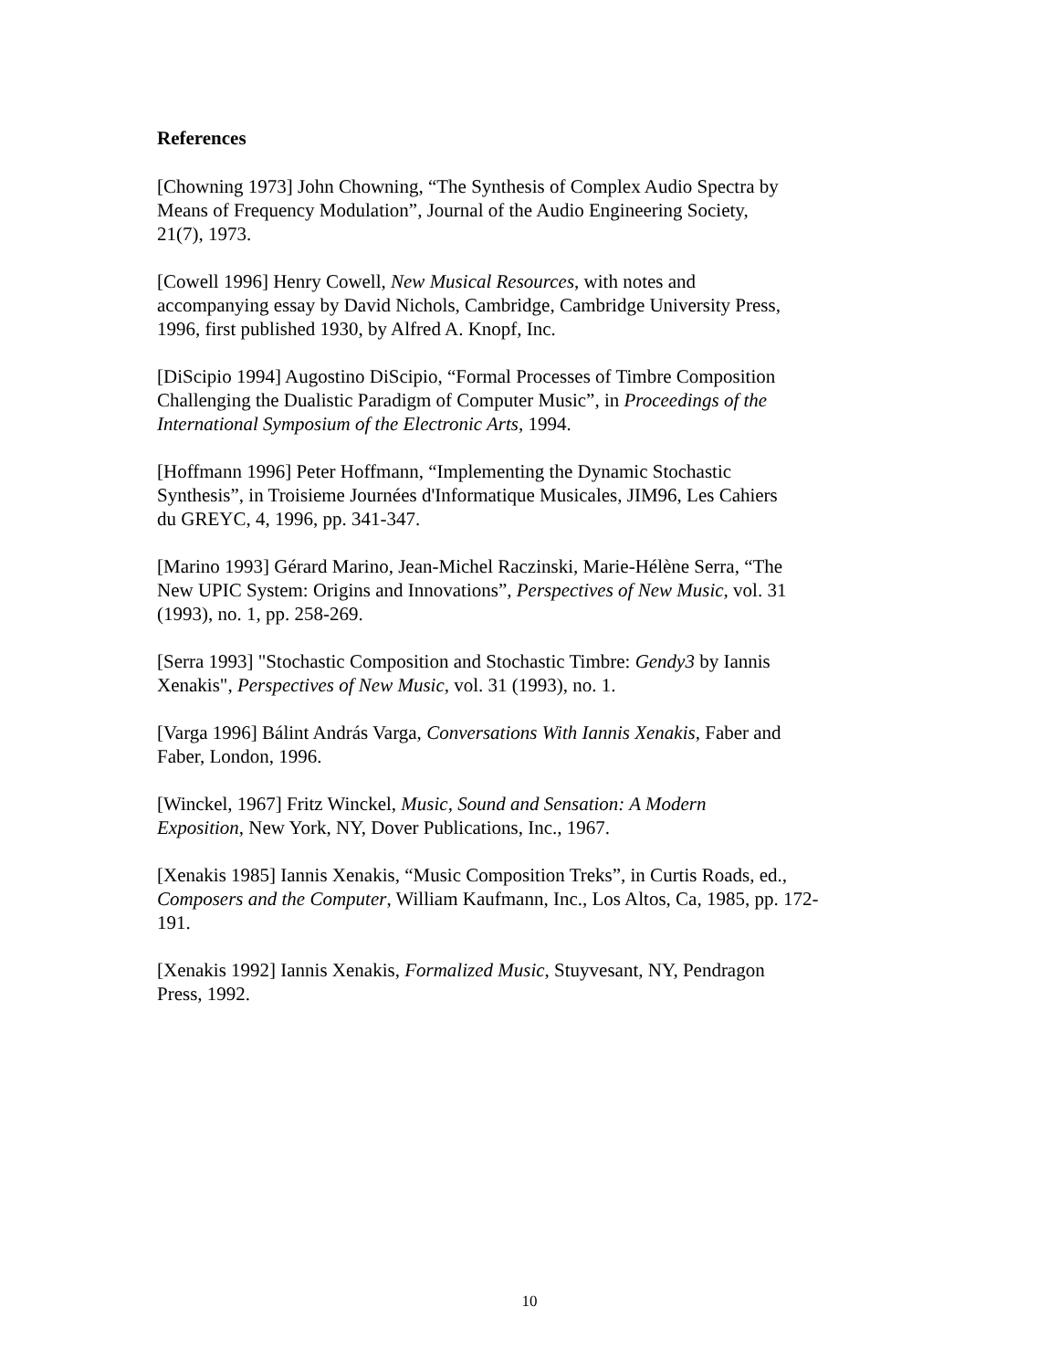References
[Chowning 1973] John Chowning, “The Synthesis of Complex Audio Spectra by
Means of Frequency Modulation”, Journal of the Audio Engineering Society,
21(7), 1973.
[Cowell 1996] Henry Cowell, New Musical Resources, with notes and
accompanying essay by David Nichols, Cambridge, Cambridge University Press,
1996, first published 1930, by Alfred A. Knopf, Inc.
[DiScipio 1994] Augostino DiScipio, “Formal Processes of Timbre Composition
Challenging the Dualistic Paradigm of Computer Music”, in Proceedings of the
International Symposium of the Electronic Arts, 1994.
[Hoffmann 1996] Peter Hoffmann, “Implementing the Dynamic Stochastic
Synthesis”, in Troisieme Journées d'Informatique Musicales, JIM96, Les Cahiers
du GREYC, 4, 1996, pp. 341-347.
[Marino 1993] Gérard Marino, Jean-Michel Raczinski, Marie-Hélène Serra, “The
New UPIC System: Origins and Innovations”, Perspectives of New Music, vol. 31
(1993), no. 1, pp. 258-269.
[Serra 1993] "Stochastic Composition and Stochastic Timbre: Gendy3 by Iannis
Xenakis", Perspectives of New Music, vol. 31 (1993), no. 1.
[Varga 1996] Bálint András Varga, Conversations With Iannis Xenakis, Faber and
Faber, London, 1996.
[Winckel, 1967] Fritz Winckel, Music, Sound and Sensation: A Modern
Exposition, New York, NY, Dover Publications, Inc., 1967.
[Xenakis 1985] Iannis Xenakis, “Music Composition Treks”, in Curtis Roads, ed.,
Composers and the Computer, William Kaufmann, Inc., Los Altos, Ca, 1985, pp. 172-
191.
[Xenakis 1992] Iannis Xenakis, Formalized Music, Stuyvesant, NY, Pendragon
Press, 1992.
10